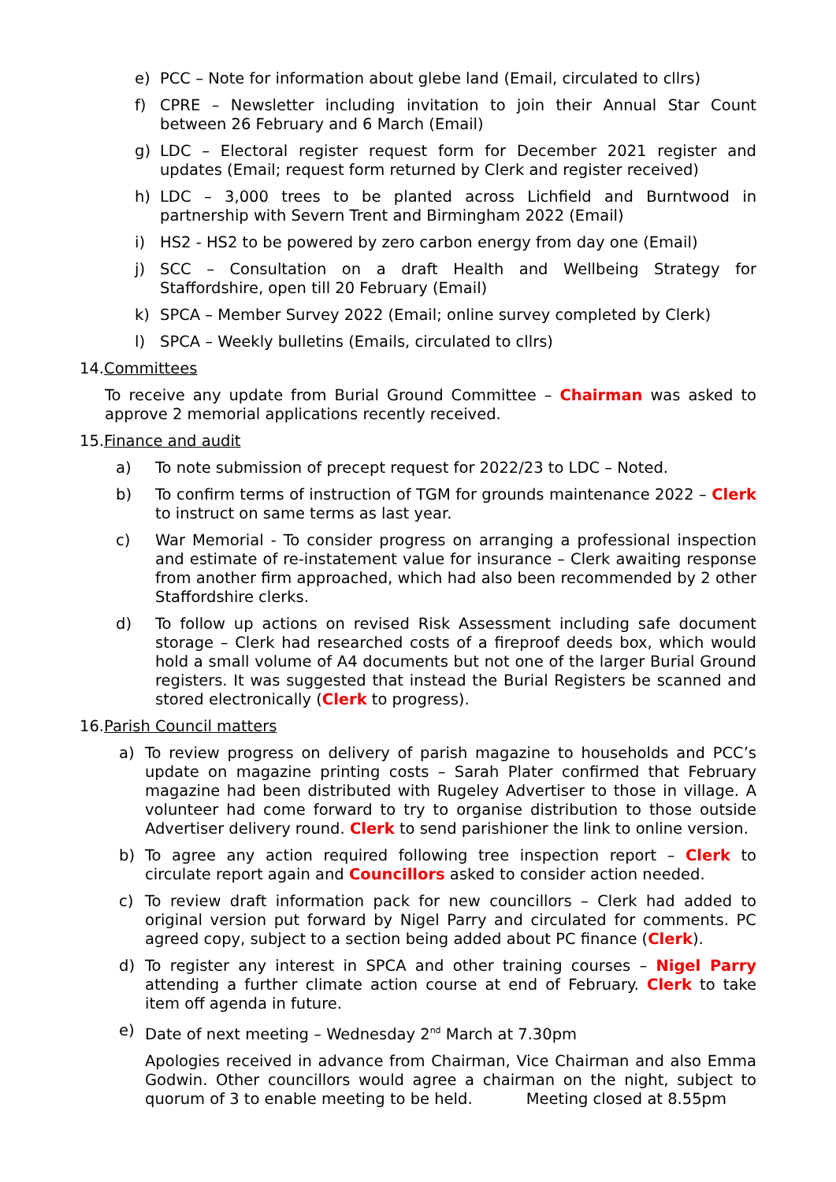e) PCC – Note for information about glebe land (Email, circulated to cllrs)
f) CPRE – Newsletter including invitation to join their Annual Star Count between 26 February and 6 March (Email)
g) LDC – Electoral register request form for December 2021 register and updates (Email; request form returned by Clerk and register received)
h) LDC – 3,000 trees to be planted across Lichfield and Burntwood in partnership with Severn Trent and Birmingham 2022 (Email)
i) HS2 - HS2 to be powered by zero carbon energy from day one (Email)
j) SCC – Consultation on a draft Health and Wellbeing Strategy for Staffordshire, open till 20 February (Email)
k) SPCA – Member Survey 2022 (Email; online survey completed by Clerk)
l) SPCA – Weekly bulletins (Emails, circulated to cllrs)
14.Committees
To receive any update from Burial Ground Committee – Chairman was asked to approve 2 memorial applications recently received.
15.Finance and audit
a) To note submission of precept request for 2022/23 to LDC – Noted.
b) To confirm terms of instruction of TGM for grounds maintenance 2022 – Clerk to instruct on same terms as last year.
c) War Memorial - To consider progress on arranging a professional inspection and estimate of re-instatement value for insurance – Clerk awaiting response from another firm approached, which had also been recommended by 2 other Staffordshire clerks.
d) To follow up actions on revised Risk Assessment including safe document storage – Clerk had researched costs of a fireproof deeds box, which would hold a small volume of A4 documents but not one of the larger Burial Ground registers. It was suggested that instead the Burial Registers be scanned and stored electronically (Clerk to progress).
16.Parish Council matters
a) To review progress on delivery of parish magazine to households and PCC’s update on magazine printing costs – Sarah Plater confirmed that February magazine had been distributed with Rugeley Advertiser to those in village. A volunteer had come forward to try to organise distribution to those outside Advertiser delivery round. Clerk to send parishioner the link to online version.
b) To agree any action required following tree inspection report – Clerk to circulate report again and Councillors asked to consider action needed.
c) To review draft information pack for new councillors – Clerk had added to original version put forward by Nigel Parry and circulated for comments. PC agreed copy, subject to a section being added about PC finance (Clerk).
d) To register any interest in SPCA and other training courses – Nigel Parry attending a further climate action course at end of February. Clerk to take item off agenda in future.
e) Date of next meeting – Wednesday 2<sup>nd</sup> March at 7.30pm
Apologies received in advance from Chairman, Vice Chairman and also Emma Godwin. Other councillors would agree a chairman on the night, subject to quorum of 3 to enable meeting to be held. Meeting closed at 8.55pm